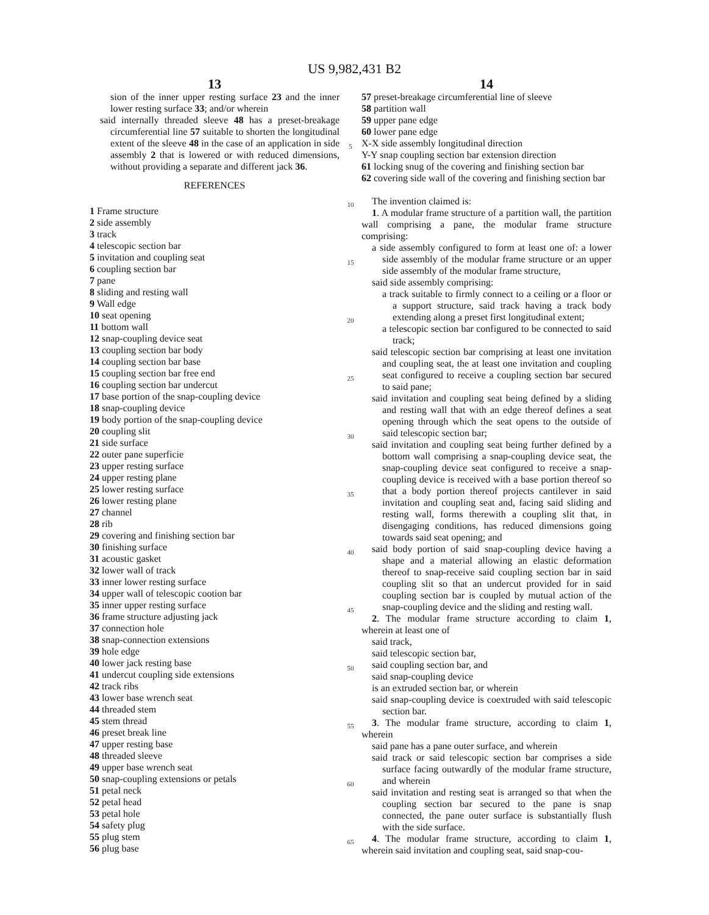US 9,982,431 B2
13
sion of the inner upper resting surface 23 and the inner lower resting surface 33; and/or wherein
said internally threaded sleeve 48 has a preset-breakage circumferential line 57 suitable to shorten the longitudinal extent of the sleeve 48 in the case of an application in side assembly 2 that is lowered or with reduced dimensions, without providing a separate and different jack 36.
REFERENCES
1 Frame structure
2 side assembly
3 track
4 telescopic section bar
5 invitation and coupling seat
6 coupling section bar
7 pane
8 sliding and resting wall
9 Wall edge
10 seat opening
11 bottom wall
12 snap-coupling device seat
13 coupling section bar body
14 coupling section bar base
15 coupling section bar free end
16 coupling section bar undercut
17 base portion of the snap-coupling device
18 snap-coupling device
19 body portion of the snap-coupling device
20 coupling slit
21 side surface
22 outer pane superficie
23 upper resting surface
24 upper resting plane
25 lower resting surface
26 lower resting plane
27 channel
28 rib
29 covering and finishing section bar
30 finishing surface
31 acoustic gasket
32 lower wall of track
33 inner lower resting surface
34 upper wall of telescopic cootion bar
35 inner upper resting surface
36 frame structure adjusting jack
37 connection hole
38 snap-connection extensions
39 hole edge
40 lower jack resting base
41 undercut coupling side extensions
42 track ribs
43 lower base wrench seat
44 threaded stem
45 stem thread
46 preset break line
47 upper resting base
48 threaded sleeve
49 upper base wrench seat
50 snap-coupling extensions or petals
51 petal neck
52 petal head
53 petal hole
54 safety plug
55 plug stem
56 plug base
5
10
15
20
25
30
35
40
45
50
55
60
65
14
57 preset-breakage circumferential line of sleeve
58 partition wall
59 upper pane edge
60 lower pane edge
X-X side assembly longitudinal direction
Y-Y snap coupling section bar extension direction
61 locking snug of the covering and finishing section bar
62 covering side wall of the covering and finishing section bar
The invention claimed is:
1. A modular frame structure of a partition wall, the partition wall comprising a pane, the modular frame structure comprising:
a side assembly configured to form at least one of: a lower side assembly of the modular frame structure or an upper side assembly of the modular frame structure,
said side assembly comprising:
a track suitable to firmly connect to a ceiling or a floor or a support structure, said track having a track body extending along a preset first longitudinal extent;
a telescopic section bar configured to be connected to said track;
said telescopic section bar comprising at least one invitation and coupling seat, the at least one invitation and coupling seat configured to receive a coupling section bar secured to said pane;
said invitation and coupling seat being defined by a sliding and resting wall that with an edge thereof defines a seat opening through which the seat opens to the outside of said telescopic section bar;
said invitation and coupling seat being further defined by a bottom wall comprising a snap-coupling device seat, the snap-coupling device seat configured to receive a snap-coupling device is received with a base portion thereof so that a body portion thereof projects cantilever in said invitation and coupling seat and, facing said sliding and resting wall, forms therewith a coupling slit that, in disengaging conditions, has reduced dimensions going towards said seat opening; and
said body portion of said snap-coupling device having a shape and a material allowing an elastic deformation thereof to snap-receive said coupling section bar in said coupling slit so that an undercut provided for in said coupling section bar is coupled by mutual action of the snap-coupling device and the sliding and resting wall.
2. The modular frame structure according to claim 1, wherein at least one of
said track,
said telescopic section bar,
said coupling section bar, and
said snap-coupling device
is an extruded section bar, or wherein
said snap-coupling device is coextruded with said telescopic section bar.
3. The modular frame structure, according to claim 1, wherein
said pane has a pane outer surface, and wherein
said track or said telescopic section bar comprises a side surface facing outwardly of the modular frame structure, and wherein
said invitation and resting seat is arranged so that when the coupling section bar secured to the pane is snap connected, the pane outer surface is substantially flush with the side surface.
4. The modular frame structure, according to claim 1, wherein said invitation and coupling seat, said snap-cou-